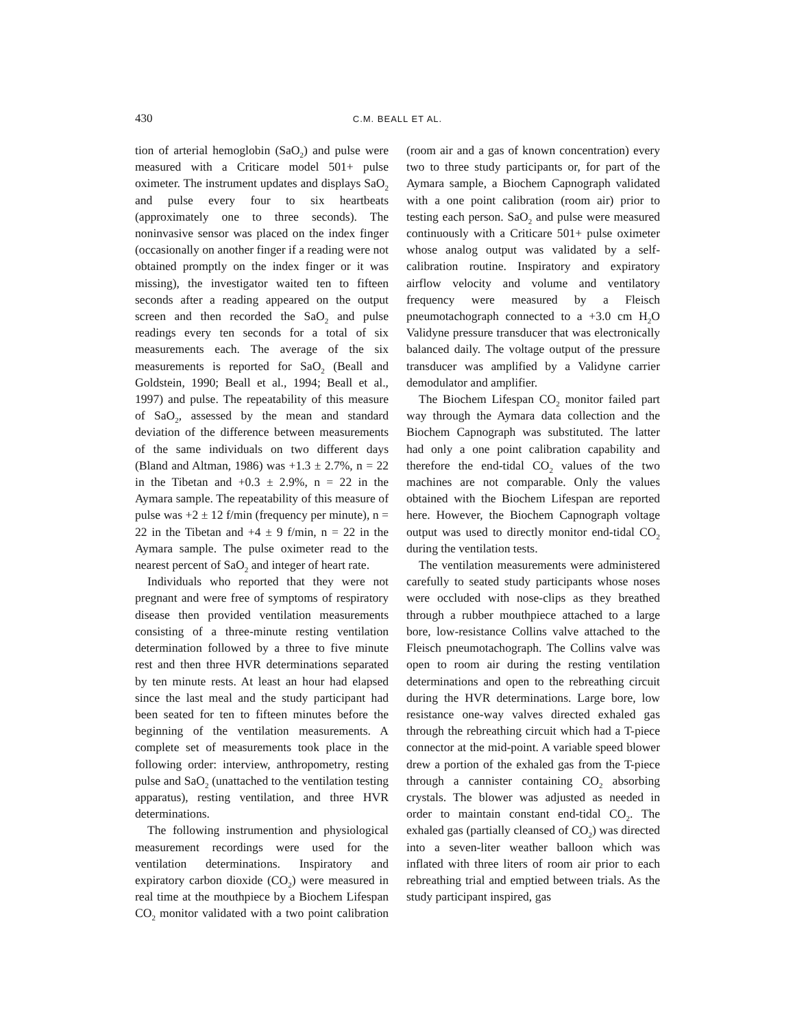430 C.M. BEALL ET AL.
tion of arterial hemoglobin (SaO<sub>2</sub>) and pulse were measured with a Criticare model 501+ pulse oximeter. The instrument updates and displays SaO<sub>2</sub> and pulse every four to six heartbeats (approximately one to three seconds). The noninvasive sensor was placed on the index finger (occasionally on another finger if a reading were not obtained promptly on the index finger or it was missing), the investigator waited ten to fifteen seconds after a reading appeared on the output screen and then recorded the SaO<sub>2</sub> and pulse readings every ten seconds for a total of six measurements each. The average of the six measurements is reported for SaO<sub>2</sub> (Beall and Goldstein, 1990; Beall et al., 1994; Beall et al., 1997) and pulse. The repeatability of this measure of SaO<sub>2</sub>, assessed by the mean and standard deviation of the difference between measurements of the same individuals on two different days (Bland and Altman, 1986) was +1.3 ± 2.7%, n = 22 in the Tibetan and +0.3 ± 2.9%, n = 22 in the Aymara sample. The repeatability of this measure of pulse was +2 ± 12 f/min (frequency per minute), n = 22 in the Tibetan and +4 ± 9 f/min, n = 22 in the Aymara sample. The pulse oximeter read to the nearest percent of SaO<sub>2</sub> and integer of heart rate.
Individuals who reported that they were not pregnant and were free of symptoms of respiratory disease then provided ventilation measurements consisting of a three-minute resting ventilation determination followed by a three to five minute rest and then three HVR determinations separated by ten minute rests. At least an hour had elapsed since the last meal and the study participant had been seated for ten to fifteen minutes before the beginning of the ventilation measurements. A complete set of measurements took place in the following order: interview, anthropometry, resting pulse and SaO<sub>2</sub> (unattached to the ventilation testing apparatus), resting ventilation, and three HVR determinations.
The following instrumention and physiological measurement recordings were used for the ventilation determinations. Inspiratory and expiratory carbon dioxide (CO<sub>2</sub>) were measured in real time at the mouthpiece by a Biochem Lifespan CO<sub>2</sub> monitor validated with a two point calibration (room air and a gas of known concentration) every two to three study participants or, for part of the Aymara sample, a Biochem Capnograph validated with a one point calibration (room air) prior to testing each person. SaO<sub>2</sub> and pulse were measured continuously with a Criticare 501+ pulse oximeter whose analog output was validated by a self-calibration routine. Inspiratory and expiratory airflow velocity and volume and ventilatory frequency were measured by a Fleisch pneumotachograph connected to a +3.0 cm H<sub>2</sub>O Validyne pressure transducer that was electronically balanced daily. The voltage output of the pressure transducer was amplified by a Validyne carrier demodulator and amplifier.
The Biochem Lifespan CO<sub>2</sub> monitor failed part way through the Aymara data collection and the Biochem Capnograph was substituted. The latter had only a one point calibration capability and therefore the end-tidal CO<sub>2</sub> values of the two machines are not comparable. Only the values obtained with the Biochem Lifespan are reported here. However, the Biochem Capnograph voltage output was used to directly monitor end-tidal CO<sub>2</sub> during the ventilation tests.
The ventilation measurements were administered carefully to seated study participants whose noses were occluded with nose-clips as they breathed through a rubber mouthpiece attached to a large bore, low-resistance Collins valve attached to the Fleisch pneumotachograph. The Collins valve was open to room air during the resting ventilation determinations and open to the rebreathing circuit during the HVR determinations. Large bore, low resistance one-way valves directed exhaled gas through the rebreathing circuit which had a T-piece connector at the mid-point. A variable speed blower drew a portion of the exhaled gas from the T-piece through a cannister containing CO<sub>2</sub> absorbing crystals. The blower was adjusted as needed in order to maintain constant end-tidal CO<sub>2</sub>. The exhaled gas (partially cleansed of CO<sub>2</sub>) was directed into a seven-liter weather balloon which was inflated with three liters of room air prior to each rebreathing trial and emptied between trials. As the study participant inspired, gas